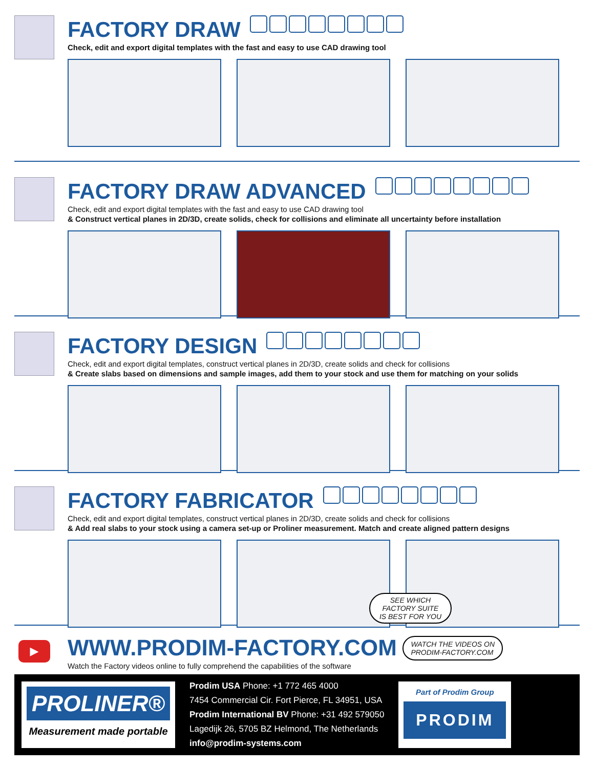FACTORY DRAW
Check, edit and export digital templates with the fast and easy to use CAD drawing tool
FACTORY DRAW ADVANCED
Check, edit and export digital templates with the fast and easy to use CAD drawing tool
& Construct vertical planes in 2D/3D, create solids, check for collisions and eliminate all uncertainty before installation
FACTORY DESIGN
Check, edit and export digital templates, construct vertical planes in 2D/3D, create solids and check for collisions
& Create slabs based on dimensions and sample images, add them to your stock and use them for matching on your solids
FACTORY FABRICATOR
Check, edit and export digital templates, construct vertical planes in 2D/3D, create solids and check for collisions
& Add real slabs to your stock using a camera set-up or Proliner measurement. Match and create aligned pattern designs
SEE WHICH
FACTORY SUITE
IS BEST FOR YOU
▶
WWW.PRODIM-FACTORY.COM
Watch the Factory videos online to fully comprehend the capabilities of the software
WATCH THE VIDEOS ON
PRODIM-FACTORY.COM
PROLINER®
Measurement made portable
Prodim USA Phone: +1 772 465 4000
7454 Commercial Cir. Fort Pierce, FL 34951, USA
Prodim International BV Phone: +31 492 579050
Lagedijk 26, 5705 BZ Helmond, The Netherlands
info@prodim-systems.com
Part of Prodim Group
PRODIM